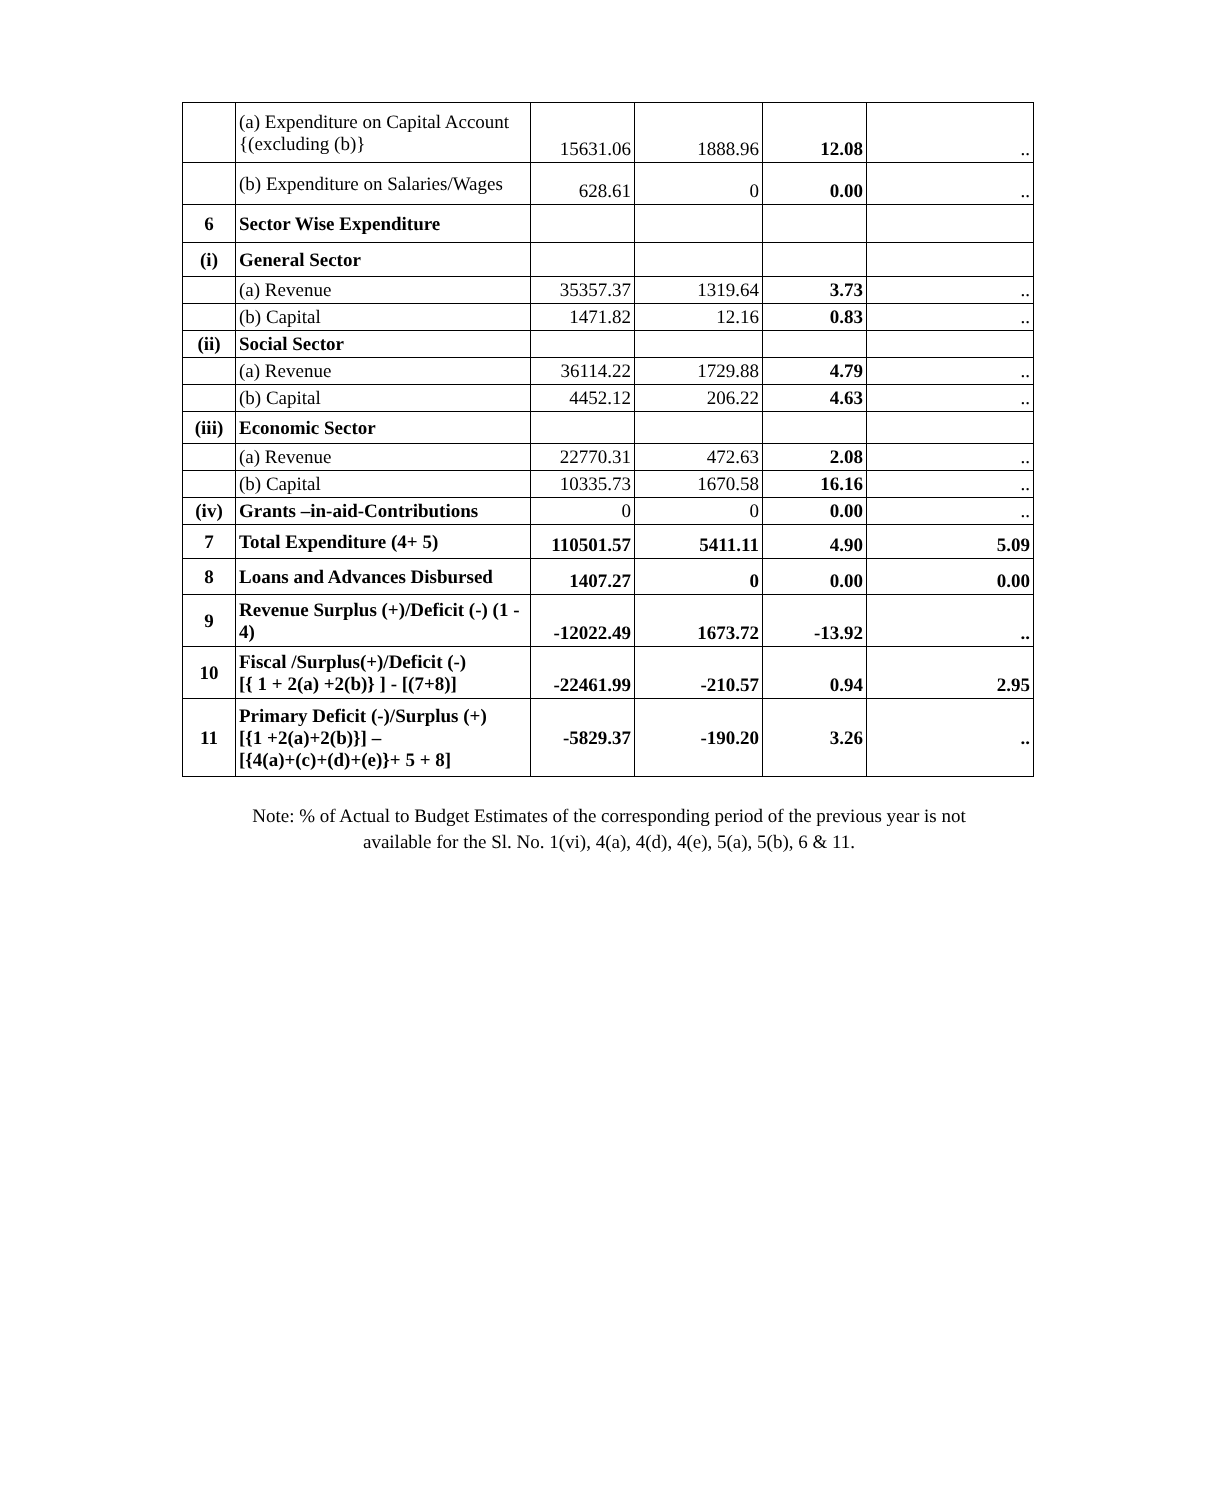| | (a) Expenditure on Capital Account {(excluding (b)} | 15631.06 | 1888.96 | 12.08 | .. |
| | (b) Expenditure on Salaries/Wages | 628.61 | 0 | 0.00 | .. |
| 6 | Sector Wise Expenditure | | | | |
| (i) | General Sector | | | | |
| | (a) Revenue | 35357.37 | 1319.64 | 3.73 | .. |
| | (b) Capital | 1471.82 | 12.16 | 0.83 | .. |
| (ii) | Social Sector | | | | |
| | (a) Revenue | 36114.22 | 1729.88 | 4.79 | .. |
| | (b) Capital | 4452.12 | 206.22 | 4.63 | .. |
| (iii) | Economic Sector | | | | |
| | (a) Revenue | 22770.31 | 472.63 | 2.08 | .. |
| | (b) Capital | 10335.73 | 1670.58 | 16.16 | .. |
| (iv) | Grants –in-aid-Contributions | 0 | 0 | 0.00 | .. |
| 7 | Total Expenditure (4+ 5) | 110501.57 | 5411.11 | 4.90 | 5.09 |
| 8 | Loans and Advances Disbursed | 1407.27 | 0 | 0.00 | 0.00 |
| 9 | Revenue Surplus (+)/Deficit (-) (1 - 4) | -12022.49 | 1673.72 | -13.92 | .. |
| 10 | Fiscal /Surplus(+)/Deficit (-) [{ 1 + 2(a) +2(b)} ] - [(7+8)] | -22461.99 | -210.57 | 0.94 | 2.95 |
| 11 | Primary Deficit (-)/Surplus (+) [{1 +2(a)+2(b)}] – [{4(a)+(c)+(d)+(e)}+ 5 + 8] | -5829.37 | -190.20 | 3.26 | .. |
Note: % of Actual to Budget Estimates of the corresponding period of the previous year is not
available for the Sl. No. 1(vi), 4(a), 4(d), 4(e), 5(a), 5(b), 6 & 11.